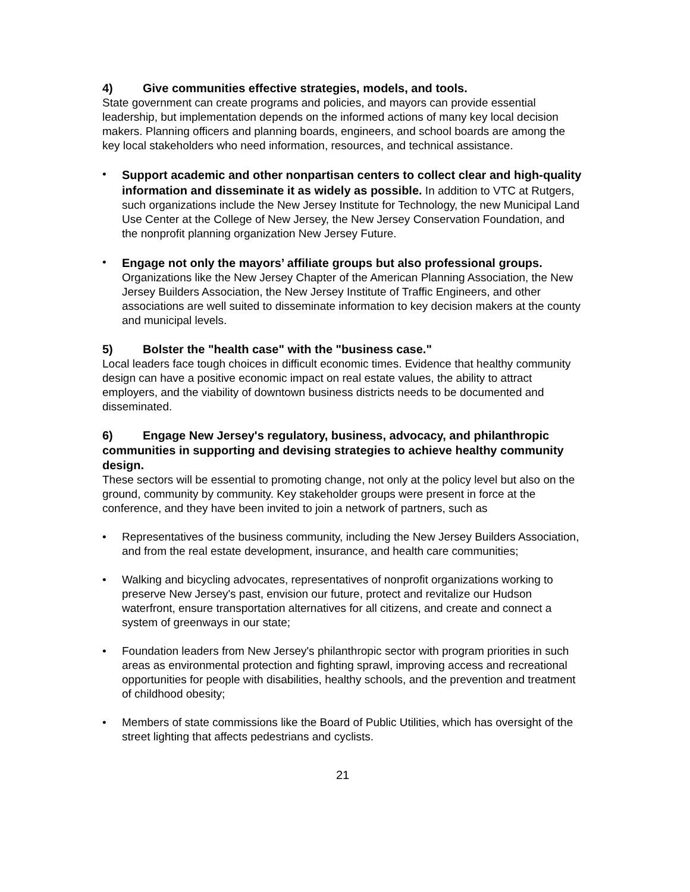4) Give communities effective strategies, models, and tools.
State government can create programs and policies, and mayors can provide essential leadership, but implementation depends on the informed actions of many key local decision makers. Planning officers and planning boards, engineers, and school boards are among the key local stakeholders who need information, resources, and technical assistance.
• Support academic and other nonpartisan centers to collect clear and high-quality information and disseminate it as widely as possible. In addition to VTC at Rutgers, such organizations include the New Jersey Institute for Technology, the new Municipal Land Use Center at the College of New Jersey, the New Jersey Conservation Foundation, and the nonprofit planning organization New Jersey Future.
• Engage not only the mayors’ affiliate groups but also professional groups. Organizations like the New Jersey Chapter of the American Planning Association, the New Jersey Builders Association, the New Jersey Institute of Traffic Engineers, and other associations are well suited to disseminate information to key decision makers at the county and municipal levels.
5) Bolster the "health case" with the "business case."
Local leaders face tough choices in difficult economic times. Evidence that healthy community design can have a positive economic impact on real estate values, the ability to attract employers, and the viability of downtown business districts needs to be documented and disseminated.
6) Engage New Jersey's regulatory, business, advocacy, and philanthropic communities in supporting and devising strategies to achieve healthy community design.
These sectors will be essential to promoting change, not only at the policy level but also on the ground, community by community. Key stakeholder groups were present in force at the conference, and they have been invited to join a network of partners, such as
• Representatives of the business community, including the New Jersey Builders Association, and from the real estate development, insurance, and health care communities;
• Walking and bicycling advocates, representatives of nonprofit organizations working to preserve New Jersey's past, envision our future, protect and revitalize our Hudson waterfront, ensure transportation alternatives for all citizens, and create and connect a system of greenways in our state;
• Foundation leaders from New Jersey's philanthropic sector with program priorities in such areas as environmental protection and fighting sprawl, improving access and recreational opportunities for people with disabilities, healthy schools, and the prevention and treatment of childhood obesity;
• Members of state commissions like the Board of Public Utilities, which has oversight of the street lighting that affects pedestrians and cyclists.
21